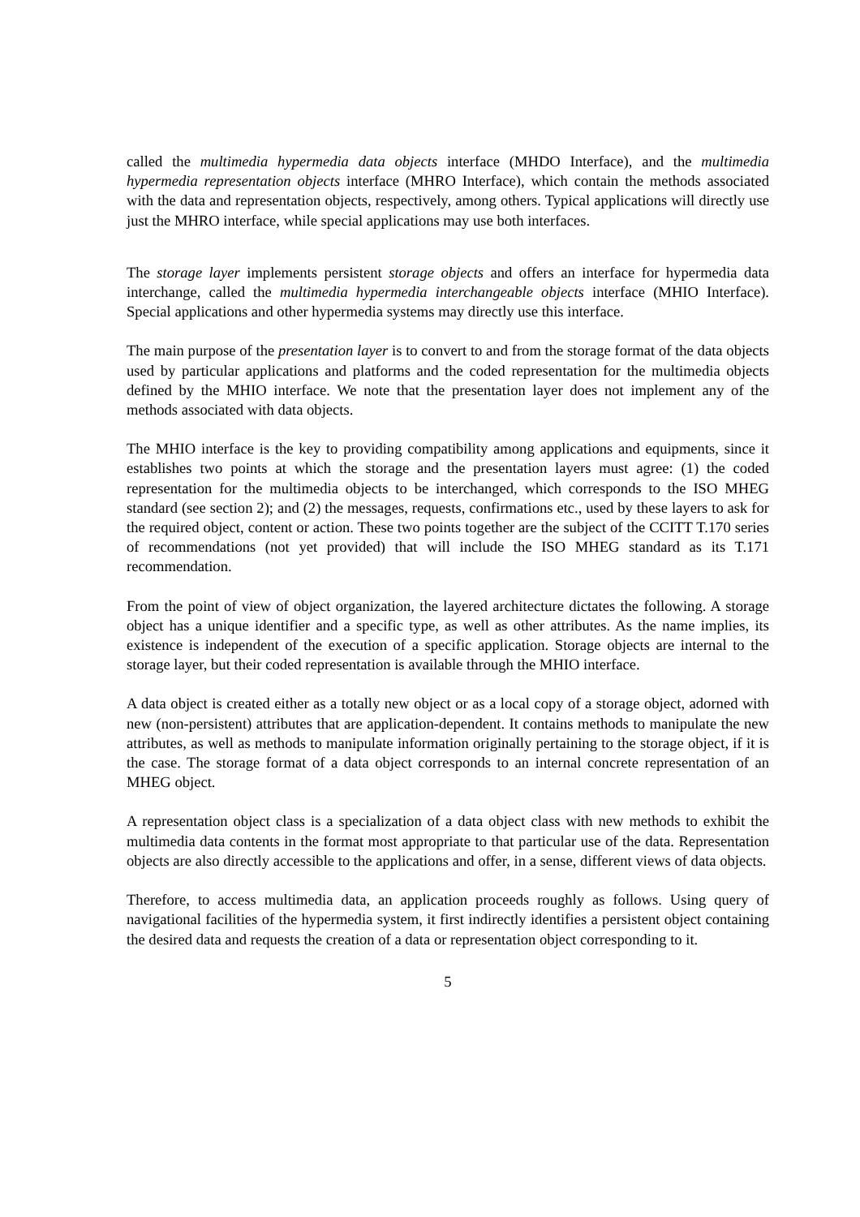called the multimedia hypermedia data objects interface (MHDO Interface), and the multimedia hypermedia representation objects interface (MHRO Interface), which contain the methods associated with the data and representation objects, respectively, among others. Typical applications will directly use just the MHRO interface, while special applications may use both interfaces.
The storage layer implements persistent storage objects and offers an interface for hypermedia data interchange, called the multimedia hypermedia interchangeable objects interface (MHIO Interface). Special applications and other hypermedia systems may directly use this interface.
The main purpose of the presentation layer is to convert to and from the storage format of the data objects used by particular applications and platforms and the coded representation for the multimedia objects defined by the MHIO interface. We note that the presentation layer does not implement any of the methods associated with data objects.
The MHIO interface is the key to providing compatibility among applications and equipments, since it establishes two points at which the storage and the presentation layers must agree: (1) the coded representation for the multimedia objects to be interchanged, which corresponds to the ISO MHEG standard (see section 2); and (2) the messages, requests, confirmations etc., used by these layers to ask for the required object, content or action. These two points together are the subject of the CCITT T.170 series of recommendations (not yet provided) that will include the ISO MHEG standard as its T.171 recommendation.
From the point of view of object organization, the layered architecture dictates the following. A storage object has a unique identifier and a specific type, as well as other attributes. As the name implies, its existence is independent of the execution of a specific application. Storage objects are internal to the storage layer, but their coded representation is available through the MHIO interface.
A data object is created either as a totally new object or as a local copy of a storage object, adorned with new (non-persistent) attributes that are application-dependent. It contains methods to manipulate the new attributes, as well as methods to manipulate information originally pertaining to the storage object, if it is the case. The storage format of a data object corresponds to an internal concrete representation of an MHEG object.
A representation object class is a specialization of a data object class with new methods to exhibit the multimedia data contents in the format most appropriate to that particular use of the data. Representation objects are also directly accessible to the applications and offer, in a sense, different views of data objects.
Therefore, to access multimedia data, an application proceeds roughly as follows. Using query of navigational facilities of the hypermedia system, it first indirectly identifies a persistent object containing the desired data and requests the creation of a data or representation object corresponding to it.
5